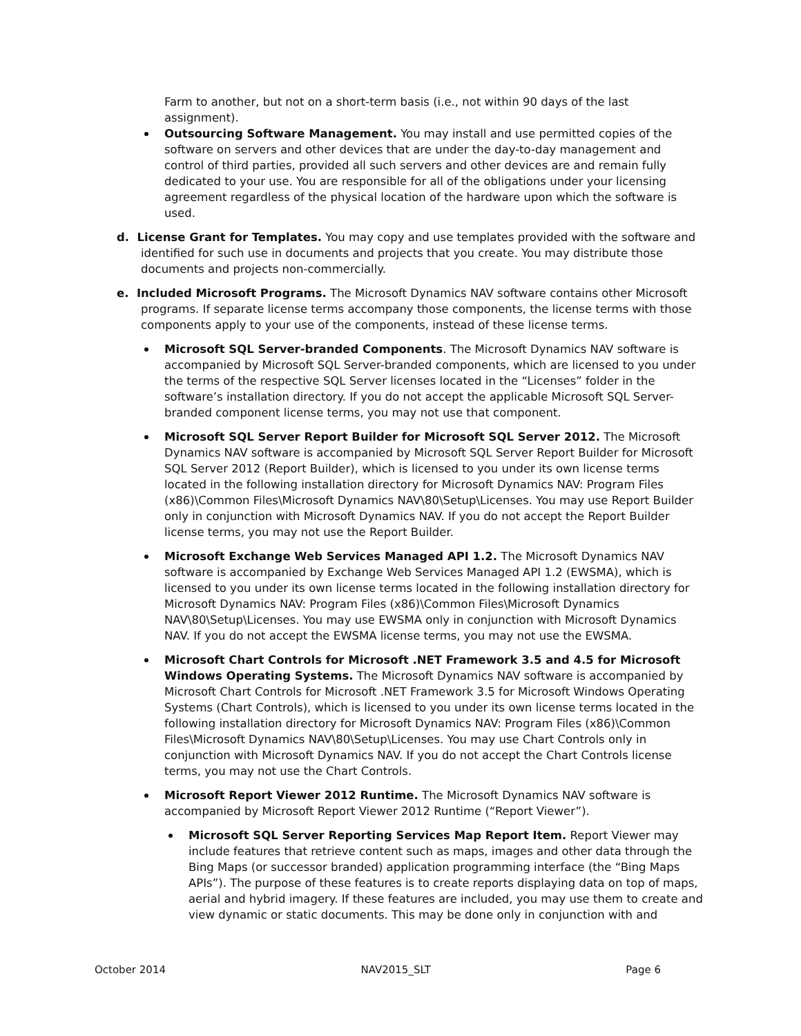Farm to another, but not on a short-term basis (i.e., not within 90 days of the last assignment).
Outsourcing Software Management. You may install and use permitted copies of the software on servers and other devices that are under the day-to-day management and control of third parties, provided all such servers and other devices are and remain fully dedicated to your use. You are responsible for all of the obligations under your licensing agreement regardless of the physical location of the hardware upon which the software is used.
d. License Grant for Templates. You may copy and use templates provided with the software and identified for such use in documents and projects that you create. You may distribute those documents and projects non-commercially.
e. Included Microsoft Programs. The Microsoft Dynamics NAV software contains other Microsoft programs. If separate license terms accompany those components, the license terms with those components apply to your use of the components, instead of these license terms.
Microsoft SQL Server-branded Components. The Microsoft Dynamics NAV software is accompanied by Microsoft SQL Server-branded components, which are licensed to you under the terms of the respective SQL Server licenses located in the “Licenses” folder in the software’s installation directory. If you do not accept the applicable Microsoft SQL Server-branded component license terms, you may not use that component.
Microsoft SQL Server Report Builder for Microsoft SQL Server 2012. The Microsoft Dynamics NAV software is accompanied by Microsoft SQL Server Report Builder for Microsoft SQL Server 2012 (Report Builder), which is licensed to you under its own license terms located in the following installation directory for Microsoft Dynamics NAV: Program Files (x86)\Common Files\Microsoft Dynamics NAV\80\Setup\Licenses. You may use Report Builder only in conjunction with Microsoft Dynamics NAV. If you do not accept the Report Builder license terms, you may not use the Report Builder.
Microsoft Exchange Web Services Managed API 1.2. The Microsoft Dynamics NAV software is accompanied by Exchange Web Services Managed API 1.2 (EWSMA), which is licensed to you under its own license terms located in the following installation directory for Microsoft Dynamics NAV: Program Files (x86)\Common Files\Microsoft Dynamics NAV\80\Setup\Licenses. You may use EWSMA only in conjunction with Microsoft Dynamics NAV. If you do not accept the EWSMA license terms, you may not use the EWSMA.
Microsoft Chart Controls for Microsoft .NET Framework 3.5 and 4.5 for Microsoft Windows Operating Systems. The Microsoft Dynamics NAV software is accompanied by Microsoft Chart Controls for Microsoft .NET Framework 3.5 for Microsoft Windows Operating Systems (Chart Controls), which is licensed to you under its own license terms located in the following installation directory for Microsoft Dynamics NAV: Program Files (x86)\Common Files\Microsoft Dynamics NAV\80\Setup\Licenses. You may use Chart Controls only in conjunction with Microsoft Dynamics NAV. If you do not accept the Chart Controls license terms, you may not use the Chart Controls.
Microsoft Report Viewer 2012 Runtime. The Microsoft Dynamics NAV software is accompanied by Microsoft Report Viewer 2012 Runtime (“Report Viewer”).
Microsoft SQL Server Reporting Services Map Report Item. Report Viewer may include features that retrieve content such as maps, images and other data through the Bing Maps (or successor branded) application programming interface (the “Bing Maps APIs”). The purpose of these features is to create reports displaying data on top of maps, aerial and hybrid imagery. If these features are included, you may use them to create and view dynamic or static documents. This may be done only in conjunction with and
October 2014 NAV2015_SLT Page 6